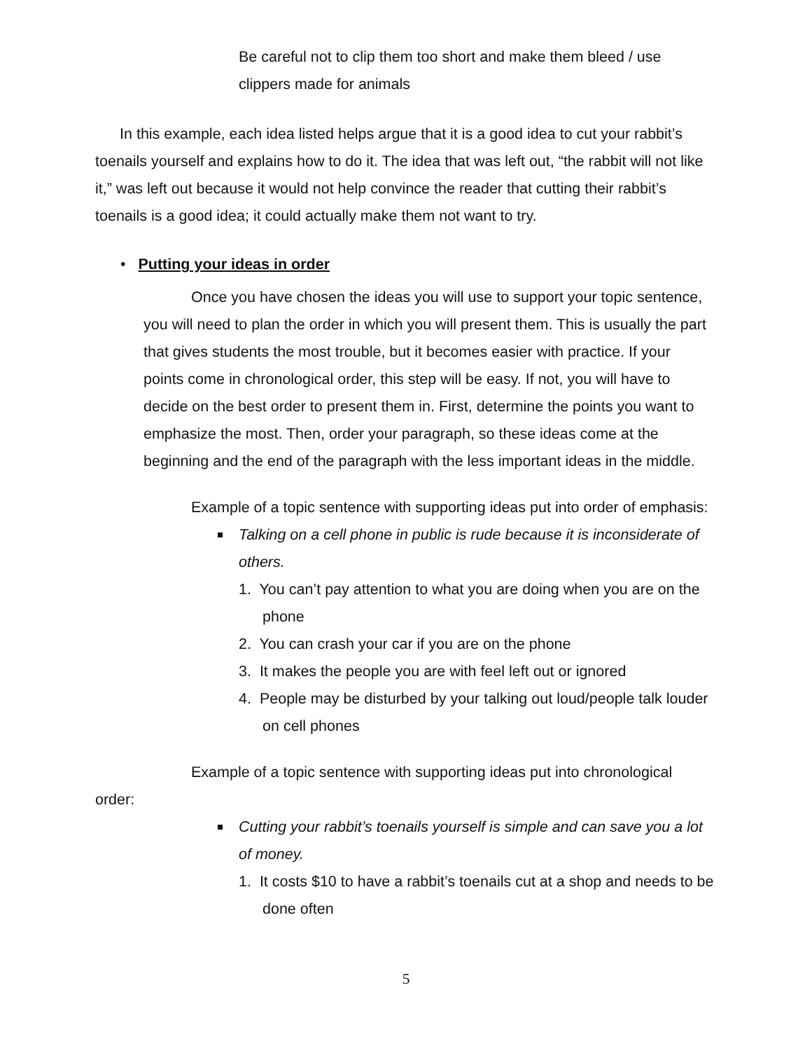Be careful not to clip them too short and make them bleed / use clippers made for animals
In this example, each idea listed helps argue that it is a good idea to cut your rabbit’s toenails yourself and explains how to do it. The idea that was left out, “the rabbit will not like it,” was left out because it would not help convince the reader that cutting their rabbit’s toenails is a good idea; it could actually make them not want to try.
• Putting your ideas in order
Once you have chosen the ideas you will use to support your topic sentence, you will need to plan the order in which you will present them. This is usually the part that gives students the most trouble, but it becomes easier with practice. If your points come in chronological order, this step will be easy. If not, you will have to decide on the best order to present them in. First, determine the points you want to emphasize the most. Then, order your paragraph, so these ideas come at the beginning and the end of the paragraph with the less important ideas in the middle.
Example of a topic sentence with supporting ideas put into order of emphasis:
Talking on a cell phone in public is rude because it is inconsiderate of others.
1. You can’t pay attention to what you are doing when you are on the phone
2. You can crash your car if you are on the phone
3. It makes the people you are with feel left out or ignored
4. People may be disturbed by your talking out loud/people talk louder on cell phones
Example of a topic sentence with supporting ideas put into chronological order:
Cutting your rabbit’s toenails yourself is simple and can save you a lot of money.
1. It costs $10 to have a rabbit’s toenails cut at a shop and needs to be done often
5